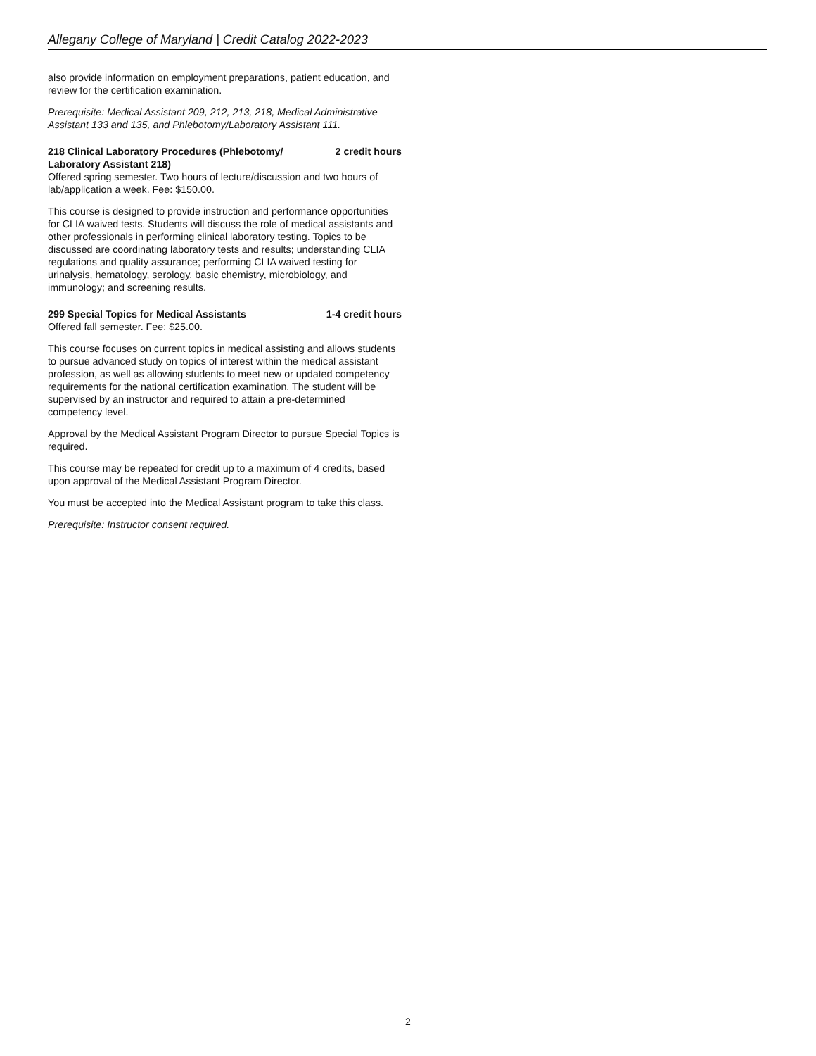Allegany College of Maryland | Credit Catalog 2022-2023
also provide information on employment preparations, patient education, and review for the certification examination.
Prerequisite: Medical Assistant 209, 212, 213, 218, Medical Administrative Assistant 133 and 135, and Phlebotomy/Laboratory Assistant 111.
218 Clinical Laboratory Procedures (Phlebotomy/
Laboratory Assistant 218) 2 credit hours
Offered spring semester. Two hours of lecture/discussion and two hours of lab/application a week. Fee: $150.00.
This course is designed to provide instruction and performance opportunities for CLIA waived tests. Students will discuss the role of medical assistants and other professionals in performing clinical laboratory testing. Topics to be discussed are coordinating laboratory tests and results; understanding CLIA regulations and quality assurance; performing CLIA waived testing for urinalysis, hematology, serology, basic chemistry, microbiology, and immunology; and screening results.
299 Special Topics for Medical Assistants 1-4 credit hours
Offered fall semester. Fee: $25.00.
This course focuses on current topics in medical assisting and allows students to pursue advanced study on topics of interest within the medical assistant profession, as well as allowing students to meet new or updated competency requirements for the national certification examination. The student will be supervised by an instructor and required to attain a pre-determined competency level.
Approval by the Medical Assistant Program Director to pursue Special Topics is required.
This course may be repeated for credit up to a maximum of 4 credits, based upon approval of the Medical Assistant Program Director.
You must be accepted into the Medical Assistant program to take this class.
Prerequisite: Instructor consent required.
2